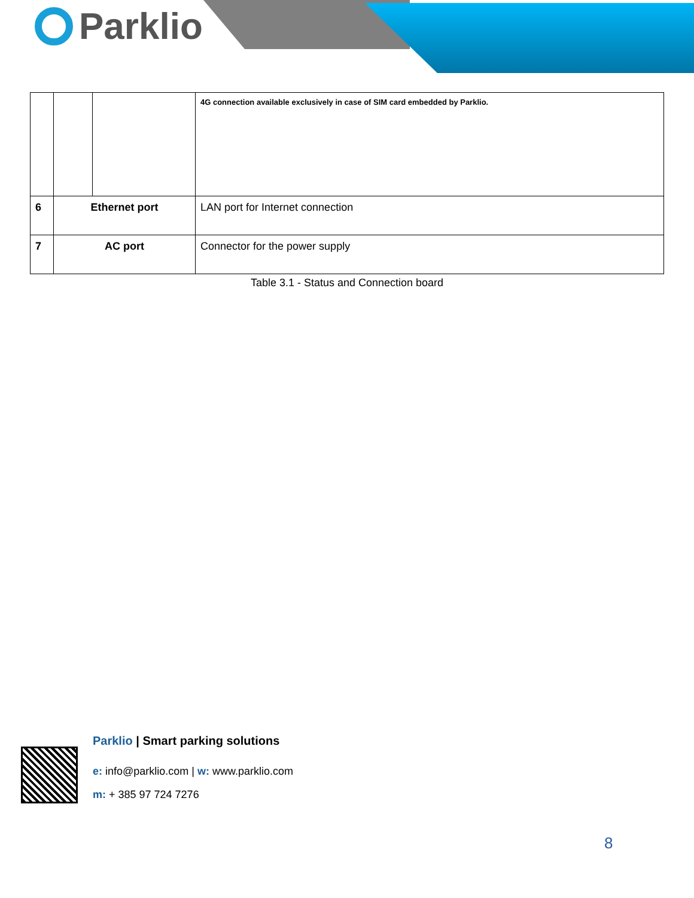Parklio
Table 3.1 - Status and Connection board
| | | | 4G connection available exclusively in case of SIM card embedded by Parklio. |
| 6 | Ethernet port | | LAN port for Internet connection |
| 7 | AC port | | Connector for the power supply |
Parklio | Smart parking solutions
e: info@parklio.com | w: www.parklio.com
m: + 385 97 724 7276
8